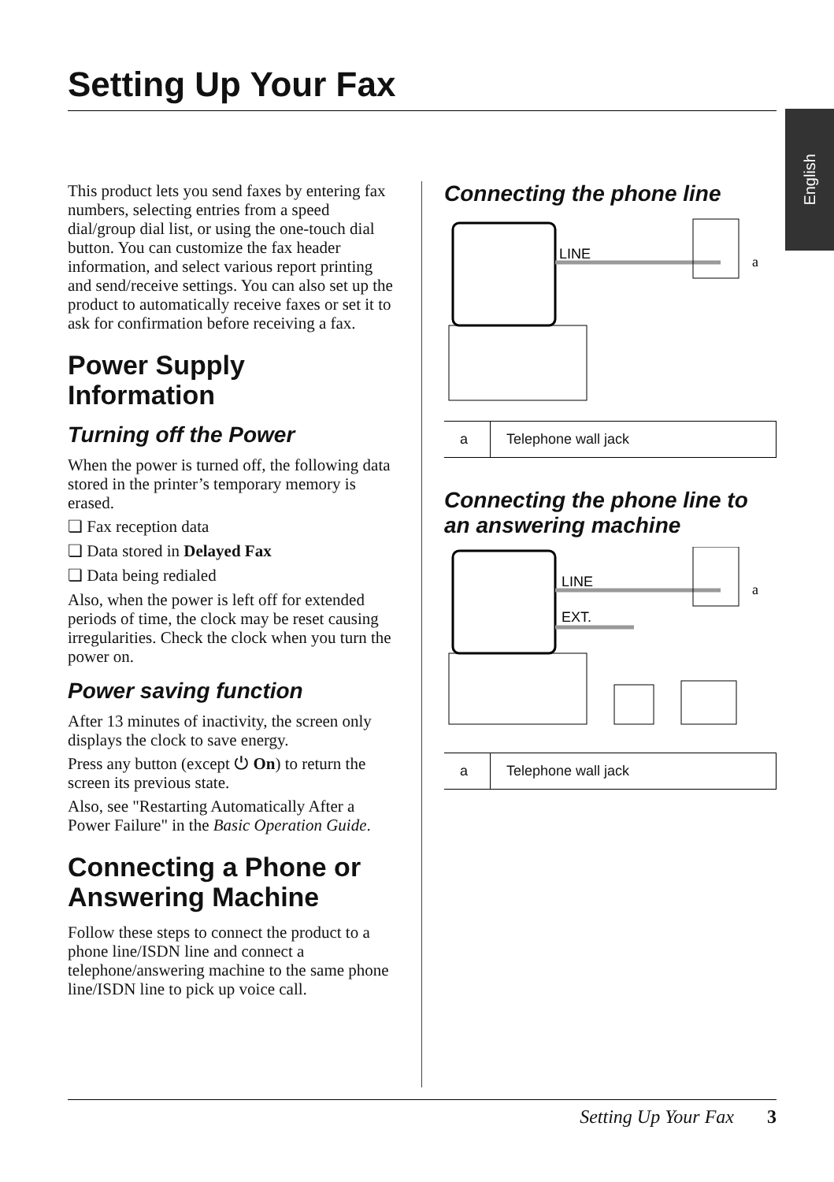Setting Up Your Fax
English
This product lets you send faxes by entering fax numbers, selecting entries from a speed dial/group dial list, or using the one-touch dial button. You can customize the fax header information, and select various report printing and send/receive settings. You can also set up the product to automatically receive faxes or set it to ask for confirmation before receiving a fax.
Power Supply Information
Turning off the Power
When the power is turned off, the following data stored in the printer’s temporary memory is erased.
❏ Fax reception data
❏ Data stored in Delayed Fax
❏ Data being redialed
Also, when the power is left off for extended periods of time, the clock may be reset causing irregularities. Check the clock when you turn the power on.
Power saving function
After 13 minutes of inactivity, the screen only displays the clock to save energy.
Press any button (except ⏻ On) to return the screen its previous state.
Also, see "Restarting Automatically After a Power Failure" in the Basic Operation Guide.
Connecting a Phone or Answering Machine
Follow these steps to connect the product to a phone line/ISDN line and connect a telephone/answering machine to the same phone line/ISDN line to pick up voice call.
Connecting the phone line
LINE
a
| a | Telephone wall jack |
Connecting the phone line to an answering machine
LINE
EXT.
a
| a | Telephone wall jack |
Setting Up Your Fax 3